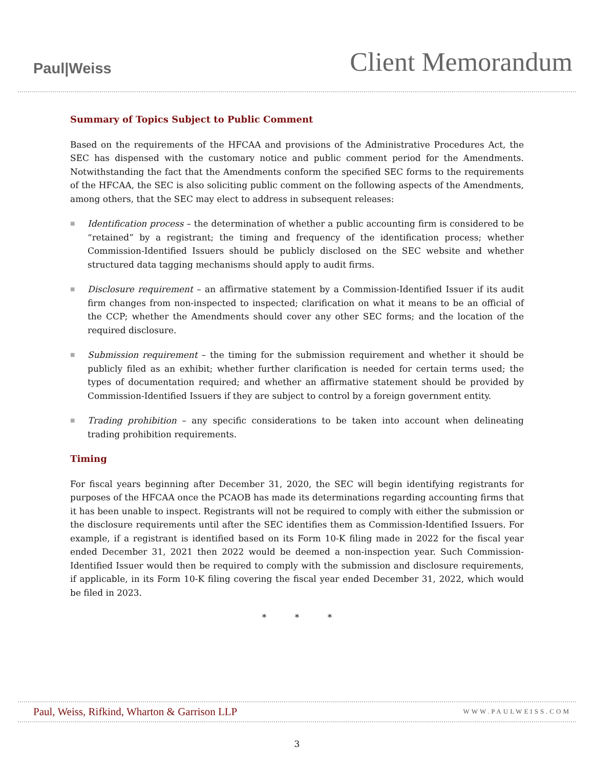Paul|Weiss
Client Memorandum
Summary of Topics Subject to Public Comment
Based on the requirements of the HFCAA and provisions of the Administrative Procedures Act, the SEC has dispensed with the customary notice and public comment period for the Amendments. Notwithstanding the fact that the Amendments conform the specified SEC forms to the requirements of the HFCAA, the SEC is also soliciting public comment on the following aspects of the Amendments, among others, that the SEC may elect to address in subsequent releases:
■ Identification process – the determination of whether a public accounting firm is considered to be “retained” by a registrant; the timing and frequency of the identification process; whether Commission-Identified Issuers should be publicly disclosed on the SEC website and whether structured data tagging mechanisms should apply to audit firms.
■ Disclosure requirement – an affirmative statement by a Commission-Identified Issuer if its audit firm changes from non-inspected to inspected; clarification on what it means to be an official of the CCP; whether the Amendments should cover any other SEC forms; and the location of the required disclosure.
■ Submission requirement – the timing for the submission requirement and whether it should be publicly filed as an exhibit; whether further clarification is needed for certain terms used; the types of documentation required; and whether an affirmative statement should be provided by Commission-Identified Issuers if they are subject to control by a foreign government entity.
■ Trading prohibition – any specific considerations to be taken into account when delineating trading prohibition requirements.
Timing
For fiscal years beginning after December 31, 2020, the SEC will begin identifying registrants for purposes of the HFCAA once the PCAOB has made its determinations regarding accounting firms that it has been unable to inspect. Registrants will not be required to comply with either the submission or the disclosure requirements until after the SEC identifies them as Commission-Identified Issuers. For example, if a registrant is identified based on its Form 10-K filing made in 2022 for the fiscal year ended December 31, 2021 then 2022 would be deemed a non-inspection year. Such Commission-Identified Issuer would then be required to comply with the submission and disclosure requirements, if applicable, in its Form 10-K filing covering the fiscal year ended December 31, 2022, which would be filed in 2023.
* * *
Paul, Weiss, Rifkind, Wharton & Garrison LLP WWW.PAULWEISS.COM
3